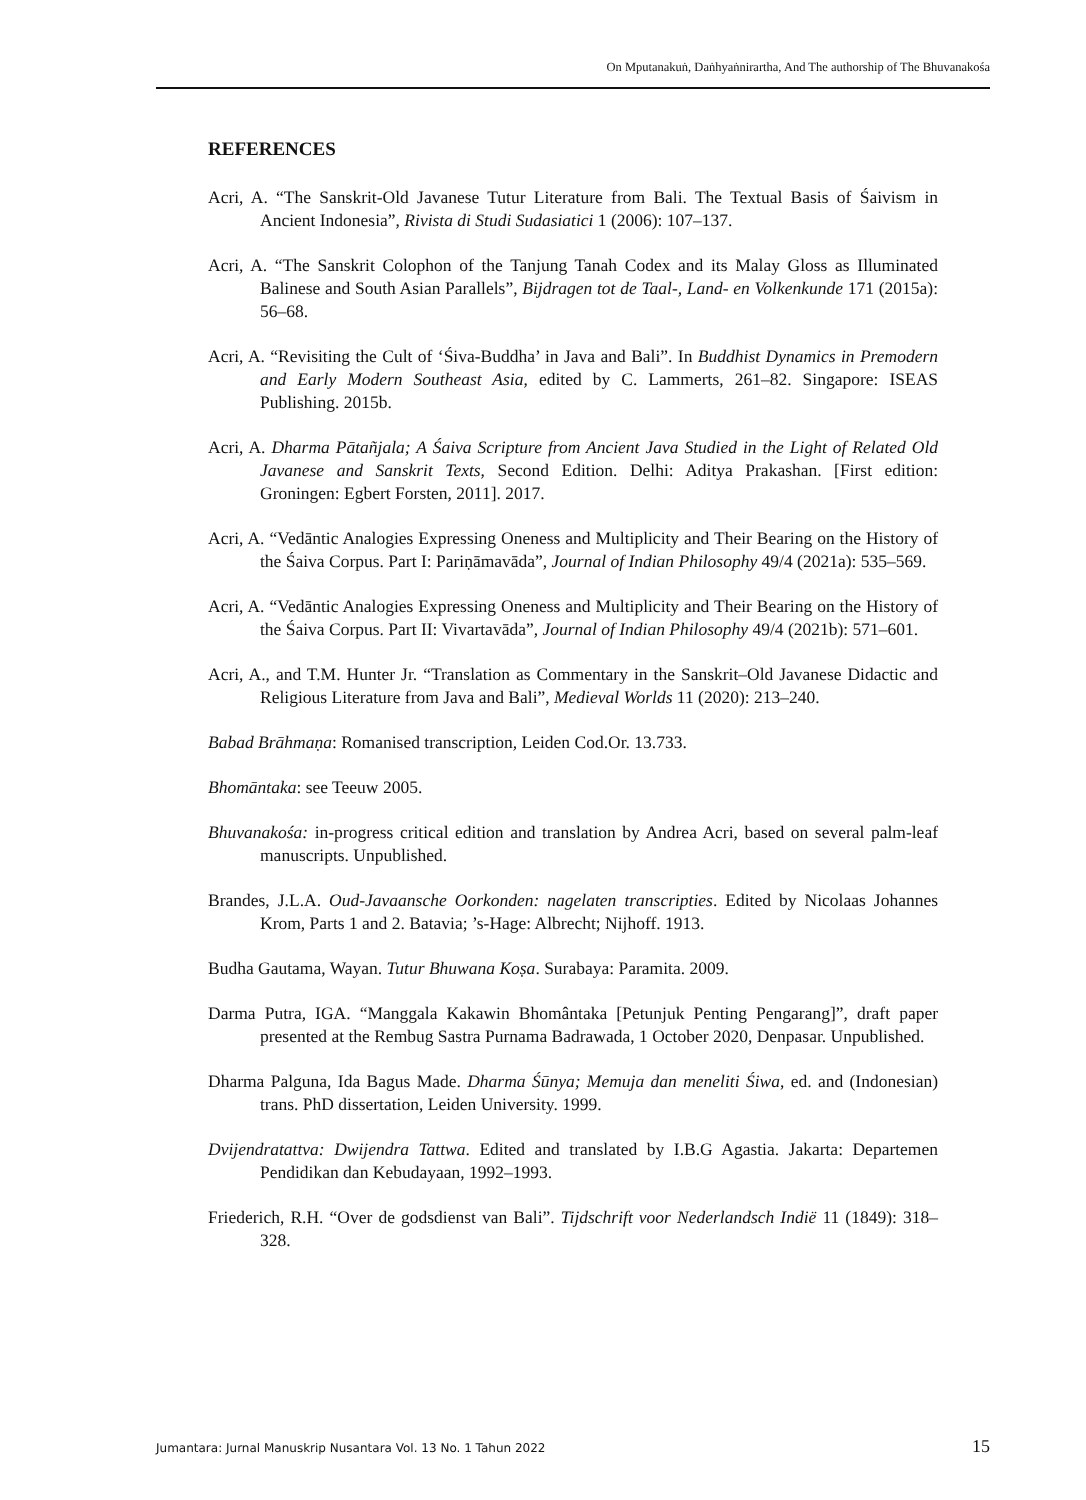On Mputanakuṅ, Daṅhyaṅnirartha, And The authorship of The Bhuvanakośa
REFERENCES
Acri, A. “The Sanskrit-Old Javanese Tutur Literature from Bali. The Textual Basis of Śaivism in Ancient Indonesia”, Rivista di Studi Sudasiatici 1 (2006): 107–137.
Acri, A. “The Sanskrit Colophon of the Tanjung Tanah Codex and its Malay Gloss as Illuminated Balinese and South Asian Parallels”, Bijdragen tot de Taal-, Land- en Volkenkunde 171 (2015a): 56–68.
Acri, A. “Revisiting the Cult of ‘Śiva-Buddha’ in Java and Bali”. In Buddhist Dynamics in Premodern and Early Modern Southeast Asia, edited by C. Lammerts, 261–82. Singapore: ISEAS Publishing. 2015b.
Acri, A. Dharma Pātañjala; A Śaiva Scripture from Ancient Java Studied in the Light of Related Old Javanese and Sanskrit Texts, Second Edition. Delhi: Aditya Prakashan. [First edition: Groningen: Egbert Forsten, 2011]. 2017.
Acri, A. “Vedāntic Analogies Expressing Oneness and Multiplicity and Their Bearing on the History of the Śaiva Corpus. Part I: Pariṇāmavāda”, Journal of Indian Philosophy 49/4 (2021a): 535–569.
Acri, A. “Vedāntic Analogies Expressing Oneness and Multiplicity and Their Bearing on the History of the Śaiva Corpus. Part II: Vivartavāda”, Journal of Indian Philosophy 49/4 (2021b): 571–601.
Acri, A., and T.M. Hunter Jr. “Translation as Commentary in the Sanskrit–Old Javanese Didactic and Religious Literature from Java and Bali”, Medieval Worlds 11 (2020): 213–240.
Babad Brāhmaṇa: Romanised transcription, Leiden Cod.Or. 13.733.
Bhomāntaka: see Teeuw 2005.
Bhuvanakośa: in-progress critical edition and translation by Andrea Acri, based on several palm-leaf manuscripts. Unpublished.
Brandes, J.L.A. Oud-Javaansche Oorkonden: nagelaten transcripties. Edited by Nicolaas Johannes Krom, Parts 1 and 2. Batavia; ’s-Hage: Albrecht; Nijhoff. 1913.
Budha Gautama, Wayan. Tutur Bhuwana Koṣa. Surabaya: Paramita. 2009.
Darma Putra, IGA. “Manggala Kakawin Bhomântaka [Petunjuk Penting Pengarang]”, draft paper presented at the Rembug Sastra Purnama Badrawada, 1 October 2020, Denpasar. Unpublished.
Dharma Palguna, Ida Bagus Made. Dharma Śūnya; Memuja dan meneliti Śiwa, ed. and (Indonesian) trans. PhD dissertation, Leiden University. 1999.
Dvijendratattva: Dwijendra Tattwa. Edited and translated by I.B.G Agastia. Jakarta: Departemen Pendidikan dan Kebudayaan, 1992–1993.
Friederich, R.H. “Over de godsdienst van Bali”. Tijdschrift voor Nederlandsch Indië 11 (1849): 318–328.
Jumantara: Jurnal Manuskrip Nusantara Vol. 13 No. 1 Tahun 2022 15